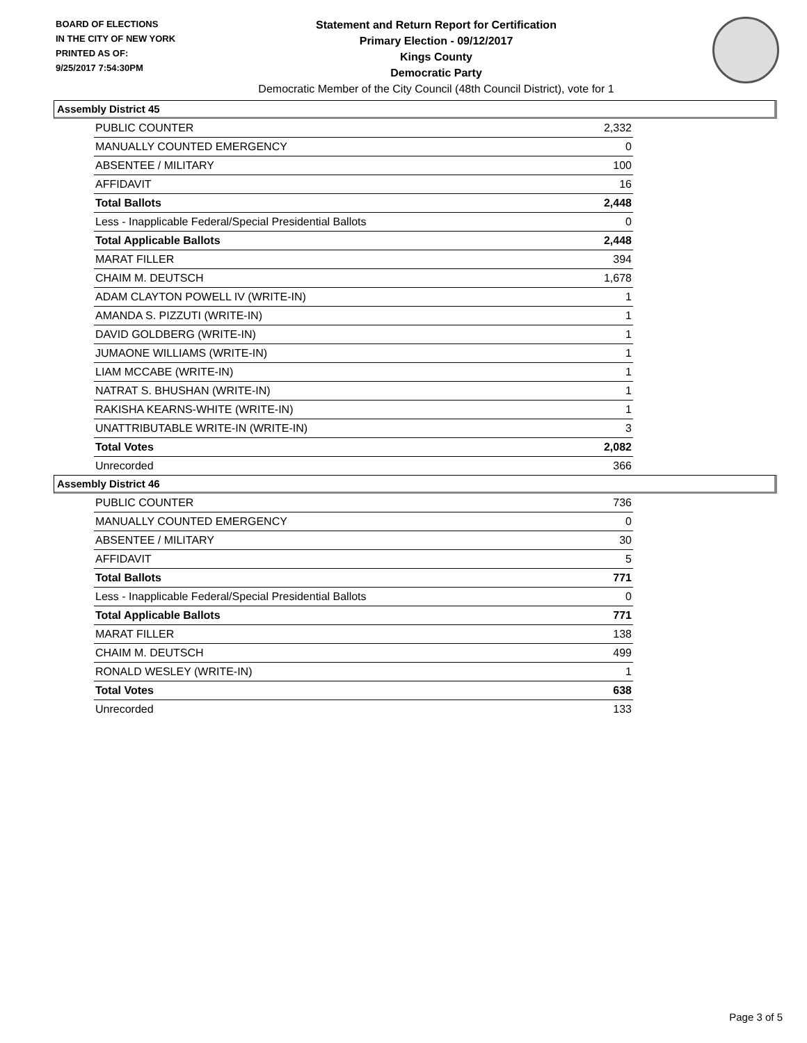BOARD OF ELECTIONS
IN THE CITY OF NEW YORK
PRINTED AS OF:
9/25/2017 7:54:30PM
Statement and Return Report for Certification
Primary Election - 09/12/2017
Kings County
Democratic Party
Democratic Member of the City Council (48th Council District), vote for 1
Assembly District 45
| PUBLIC COUNTER | 2,332 |
| MANUALLY COUNTED EMERGENCY | 0 |
| ABSENTEE / MILITARY | 100 |
| AFFIDAVIT | 16 |
| Total Ballots | 2,448 |
| Less - Inapplicable Federal/Special Presidential Ballots | 0 |
| Total Applicable Ballots | 2,448 |
| MARAT FILLER | 394 |
| CHAIM M. DEUTSCH | 1,678 |
| ADAM CLAYTON POWELL IV (WRITE-IN) | 1 |
| AMANDA S. PIZZUTI (WRITE-IN) | 1 |
| DAVID GOLDBERG (WRITE-IN) | 1 |
| JUMAONE WILLIAMS (WRITE-IN) | 1 |
| LIAM MCCABE (WRITE-IN) | 1 |
| NATRAT S. BHUSHAN (WRITE-IN) | 1 |
| RAKISHA KEARNS-WHITE (WRITE-IN) | 1 |
| UNATTRIBUTABLE WRITE-IN (WRITE-IN) | 3 |
| Total Votes | 2,082 |
| Unrecorded | 366 |
Assembly District 46
| PUBLIC COUNTER | 736 |
| MANUALLY COUNTED EMERGENCY | 0 |
| ABSENTEE / MILITARY | 30 |
| AFFIDAVIT | 5 |
| Total Ballots | 771 |
| Less - Inapplicable Federal/Special Presidential Ballots | 0 |
| Total Applicable Ballots | 771 |
| MARAT FILLER | 138 |
| CHAIM M. DEUTSCH | 499 |
| RONALD WESLEY (WRITE-IN) | 1 |
| Total Votes | 638 |
| Unrecorded | 133 |
Page 3 of 5